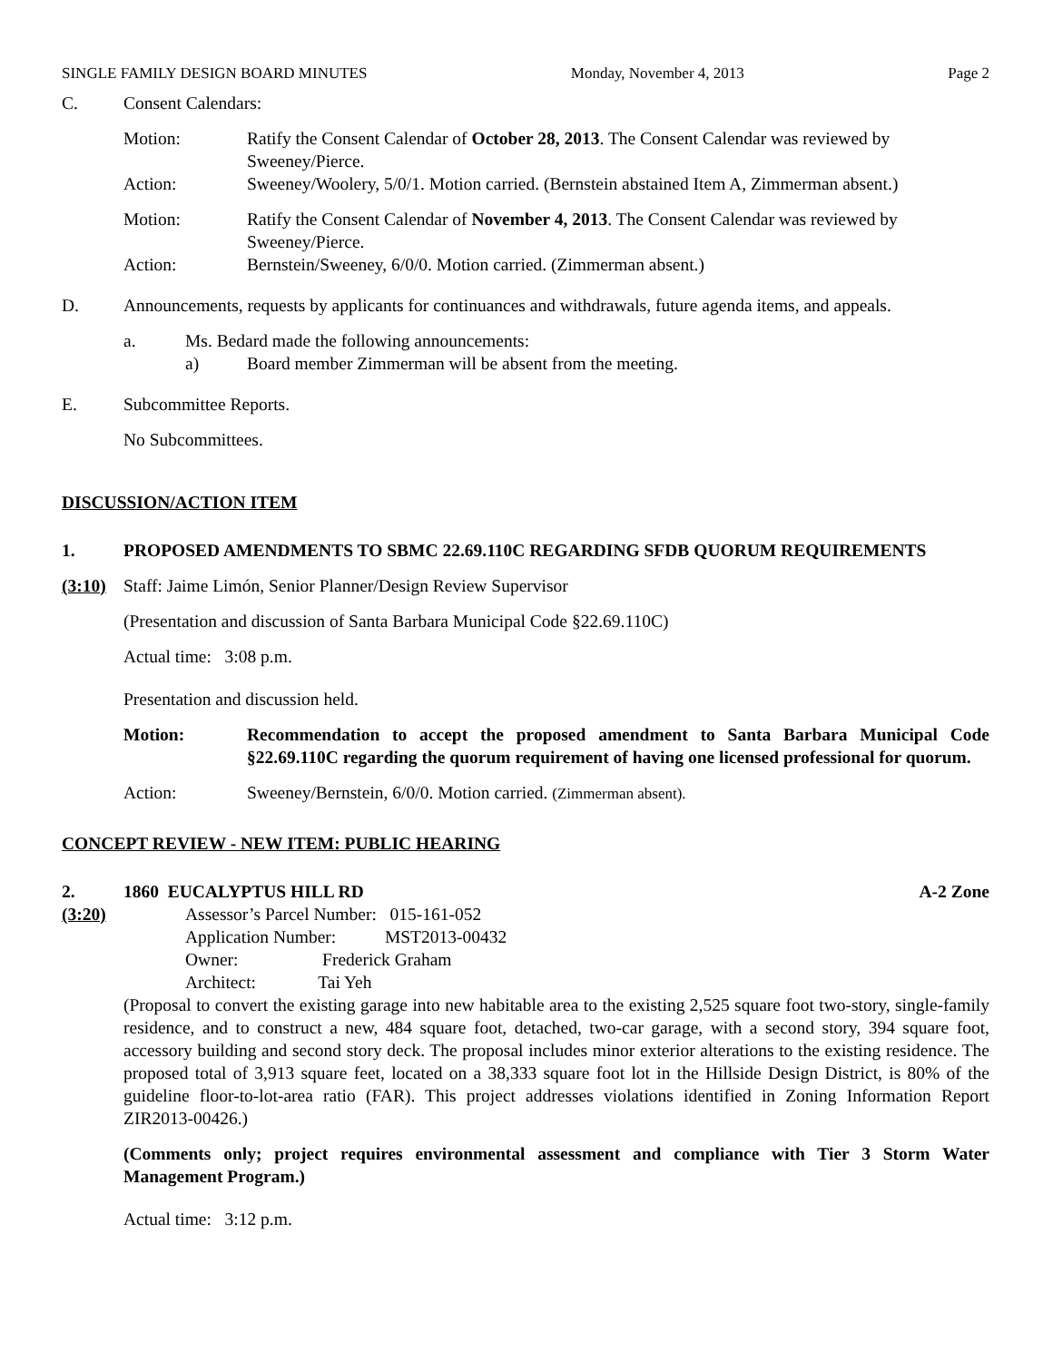SINGLE FAMILY DESIGN BOARD MINUTES Monday, November 4, 2013 Page 2
C. Consent Calendars:
Motion: Ratify the Consent Calendar of October 28, 2013. The Consent Calendar was reviewed by Sweeney/Pierce.
Action: Sweeney/Woolery, 5/0/1. Motion carried. (Bernstein abstained Item A, Zimmerman absent.)
Motion: Ratify the Consent Calendar of November 4, 2013. The Consent Calendar was reviewed by Sweeney/Pierce.
Action: Bernstein/Sweeney, 6/0/0. Motion carried. (Zimmerman absent.)
D. Announcements, requests by applicants for continuances and withdrawals, future agenda items, and appeals.
a. Ms. Bedard made the following announcements:
a) Board member Zimmerman will be absent from the meeting.
E. Subcommittee Reports.
No Subcommittees.
DISCUSSION/ACTION ITEM
1. PROPOSED AMENDMENTS TO SBMC 22.69.110C REGARDING SFDB QUORUM REQUIREMENTS
(3:10) Staff: Jaime Limón, Senior Planner/Design Review Supervisor
(Presentation and discussion of Santa Barbara Municipal Code §22.69.110C)
Actual time: 3:08 p.m.
Presentation and discussion held.
Motion: Recommendation to accept the proposed amendment to Santa Barbara Municipal Code §22.69.110C regarding the quorum requirement of having one licensed professional for quorum.
Action: Sweeney/Bernstein, 6/0/0. Motion carried. (Zimmerman absent).
CONCEPT REVIEW - NEW ITEM: PUBLIC HEARING
2. 1860 EUCALYPTUS HILL RD A-2 Zone
(3:20) Assessor’s Parcel Number: 015-161-052
Application Number: MST2013-00432
Owner: Frederick Graham
Architect: Tai Yeh
(Proposal to convert the existing garage into new habitable area to the existing 2,525 square foot two-story, single-family residence, and to construct a new, 484 square foot, detached, two-car garage, with a second story, 394 square foot, accessory building and second story deck. The proposal includes minor exterior alterations to the existing residence. The proposed total of 3,913 square feet, located on a 38,333 square foot lot in the Hillside Design District, is 80% of the guideline floor-to-lot-area ratio (FAR). This project addresses violations identified in Zoning Information Report ZIR2013-00426.)
(Comments only; project requires environmental assessment and compliance with Tier 3 Storm Water Management Program.)
Actual time: 3:12 p.m.